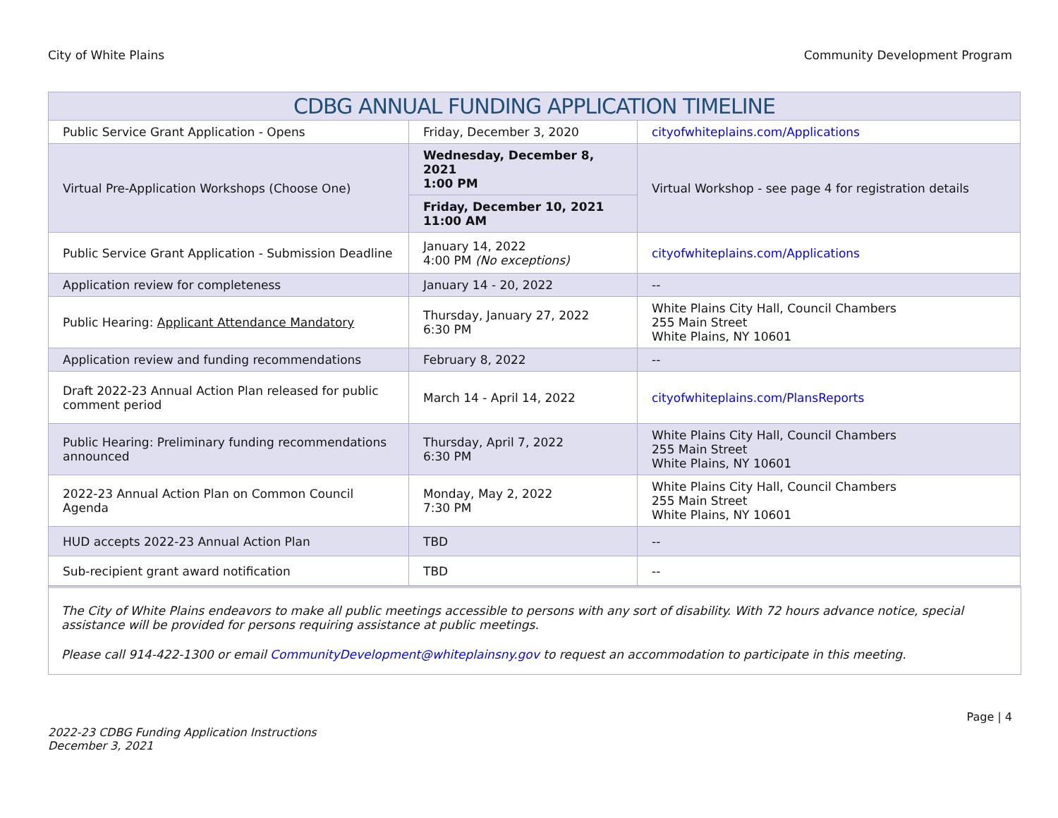City of White Plains Community Development Program
| CDBG ANNUAL FUNDING APPLICATION TIMELINE | | |
| --- | --- | --- |
| Public Service Grant Application - Opens | Friday, December 3, 2020 | cityofwhiteplains.com/Applications |
| Virtual Pre-Application Workshops (Choose One) | Wednesday, December 8, 2021 1:00 PM | Virtual Workshop - see page 4 for registration details |
| | Friday, December 10, 2021 11:00 AM | |
| Public Service Grant Application - Submission Deadline | January 14, 2022 4:00 PM (No exceptions) | cityofwhiteplains.com/Applications |
| Application review for completeness | January 14 - 20, 2022 | -- |
| Public Hearing: Applicant Attendance Mandatory | Thursday, January 27, 2022 6:30 PM | White Plains City Hall, Council Chambers 255 Main Street White Plains, NY 10601 |
| Application review and funding recommendations | February 8, 2022 | -- |
| Draft 2022-23 Annual Action Plan released for public comment period | March 14 - April 14, 2022 | cityofwhiteplains.com/PlansReports |
| Public Hearing: Preliminary funding recommendations announced | Thursday, April 7, 2022 6:30 PM | White Plains City Hall, Council Chambers 255 Main Street White Plains, NY 10601 |
| 2022-23 Annual Action Plan on Common Council Agenda | Monday, May 2, 2022 7:30 PM | White Plains City Hall, Council Chambers 255 Main Street White Plains, NY 10601 |
| HUD accepts 2022-23 Annual Action Plan | TBD | -- |
| Sub-recipient grant award notification | TBD | -- |
The City of White Plains endeavors to make all public meetings accessible to persons with any sort of disability. With 72 hours advance notice, special assistance will be provided for persons requiring assistance at public meetings.
Please call 914-422-1300 or email CommunityDevelopment@whiteplainsny.gov to request an accommodation to participate in this meeting.
2022-23 CDBG Funding Application Instructions
December 3, 2021 Page | 4